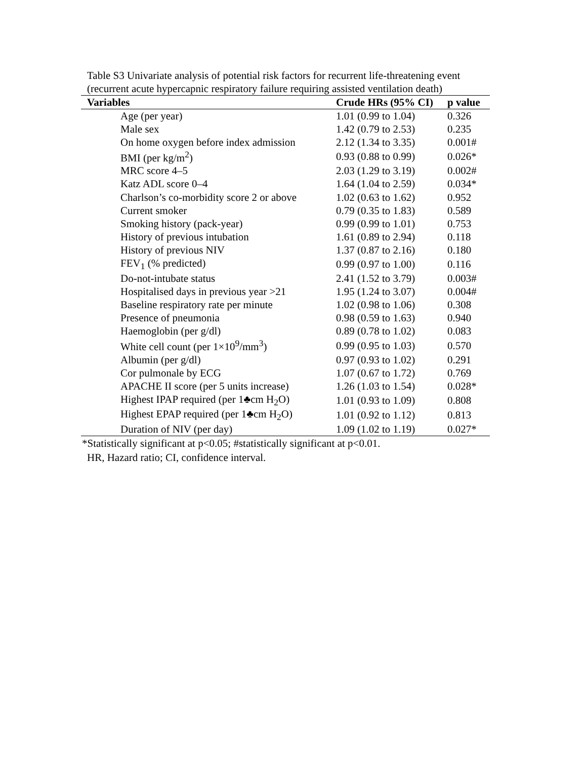Table S3 Univariate analysis of potential risk factors for recurrent life-threatening event (recurrent acute hypercapnic respiratory failure requiring assisted ventilation death)
| Variables | Crude HRs (95% CI) | p value |
| --- | --- | --- |
| Age (per year) | 1.01 (0.99 to 1.04) | 0.326 |
| Male sex | 1.42 (0.79 to 2.53) | 0.235 |
| On home oxygen before index admission | 2.12 (1.34 to 3.35) | 0.001# |
| BMI (per kg/m<sup>2</sup>) | 0.93 (0.88 to 0.99) | 0.026* |
| MRC score 4–5 | 2.03 (1.29 to 3.19) | 0.002# |
| Katz ADL score 0–4 | 1.64 (1.04 to 2.59) | 0.034* |
| Charlson’s co-morbidity score 2 or above | 1.02 (0.63 to 1.62) | 0.952 |
| Current smoker | 0.79 (0.35 to 1.83) | 0.589 |
| Smoking history (pack-year) | 0.99 (0.99 to 1.01) | 0.753 |
| History of previous intubation | 1.61 (0.89 to 2.94) | 0.118 |
| History of previous NIV | 1.37 (0.87 to 2.16) | 0.180 |
| FEV<sub>1</sub> (% predicted) | 0.99 (0.97 to 1.00) | 0.116 |
| Do-not-intubate status | 2.41 (1.52 to 3.79) | 0.003# |
| Hospitalised days in previous year >21 | 1.95 (1.24 to 3.07) | 0.004# |
| Baseline respiratory rate per minute | 1.02 (0.98 to 1.06) | 0.308 |
| Presence of pneumonia | 0.98 (0.59 to 1.63) | 0.940 |
| Haemoglobin (per g/dl) | 0.89 (0.78 to 1.02) | 0.083 |
| White cell count (per 1×10<sup>9</sup>/mm<sup>3</sup>) | 0.99 (0.95 to 1.03) | 0.570 |
| Albumin (per g/dl) | 0.97 (0.93 to 1.02) | 0.291 |
| Cor pulmonale by ECG | 1.07 (0.67 to 1.72) | 0.769 |
| APACHE II score (per 5 units increase) | 1.26 (1.03 to 1.54) | 0.028* |
| Highest IPAP required (per 1♣cm H<sub>2</sub>O) | 1.01 (0.93 to 1.09) | 0.808 |
| Highest EPAP required (per 1♣cm H<sub>2</sub>O) | 1.01 (0.92 to 1.12) | 0.813 |
| Duration of NIV (per day) | 1.09 (1.02 to 1.19) | 0.027* |
*Statistically significant at p<0.05; #statistically significant at p<0.01.
HR, Hazard ratio; CI, confidence interval.